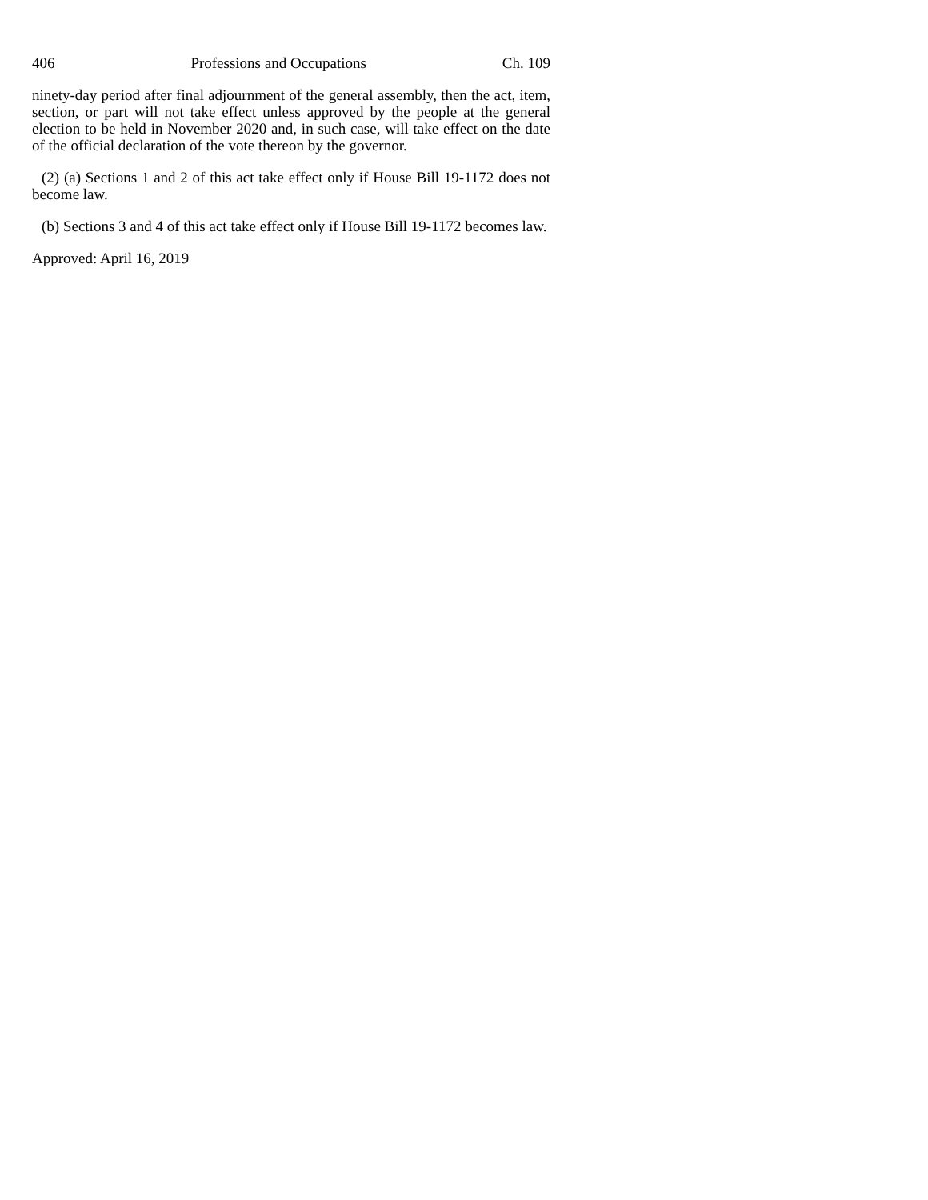406 Professions and Occupations Ch. 109
ninety-day period after final adjournment of the general assembly, then the act, item, section, or part will not take effect unless approved by the people at the general election to be held in November 2020 and, in such case, will take effect on the date of the official declaration of the vote thereon by the governor.
(2) (a) Sections 1 and 2 of this act take effect only if House Bill 19-1172 does not become law.
(b) Sections 3 and 4 of this act take effect only if House Bill 19-1172 becomes law.
Approved: April 16, 2019